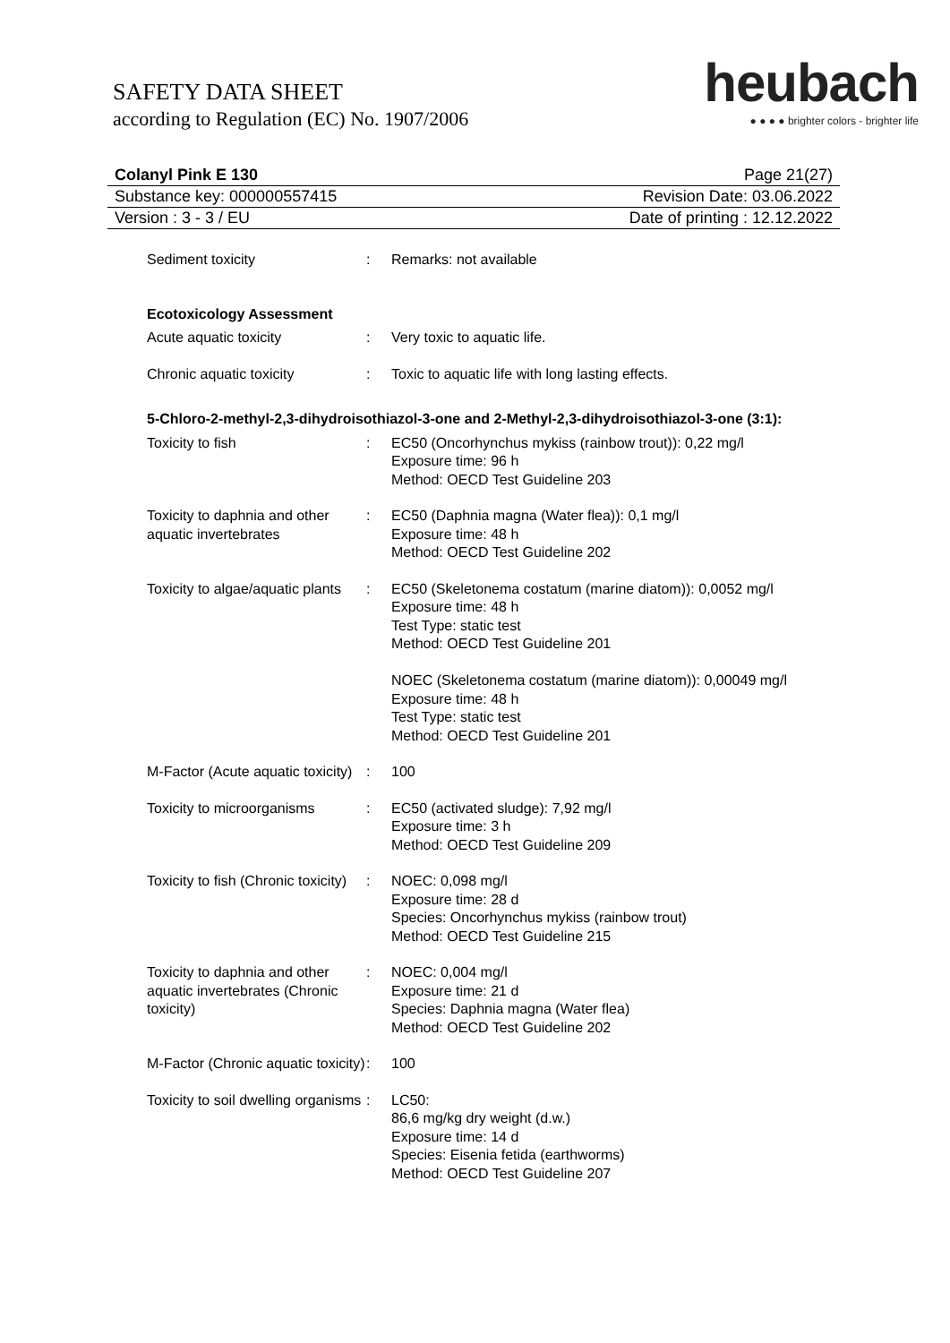SAFETY DATA SHEET
according to Regulation (EC) No. 1907/2006
heubach
● ● ● ● brighter colors - brighter life
Colanyl Pink E 130 Page 21(27)
Substance key: 000000557415 Revision Date: 03.06.2022
Version : 3 - 3 / EU Date of printing : 12.12.2022
Sediment toxicity : Remarks: not available
Ecotoxicology Assessment
Acute aquatic toxicity : Very toxic to aquatic life.
Chronic aquatic toxicity : Toxic to aquatic life with long lasting effects.
5-Chloro-2-methyl-2,3-dihydroisothiazol-3-one and 2-Methyl-2,3-dihydroisothiazol-3-one (3:1):
Toxicity to fish : EC50 (Oncorhynchus mykiss (rainbow trout)): 0,22 mg/l
Exposure time: 96 h
Method: OECD Test Guideline 203
Toxicity to daphnia and other aquatic invertebrates
: EC50 (Daphnia magna (Water flea)): 0,1 mg/l
Exposure time: 48 h
Method: OECD Test Guideline 202
Toxicity to algae/aquatic plants
: EC50 (Skeletonema costatum (marine diatom)): 0,0052 mg/l
Exposure time: 48 h
Test Type: static test
Method: OECD Test Guideline 201
NOEC (Skeletonema costatum (marine diatom)): 0,00049 mg/l
Exposure time: 48 h
Test Type: static test
Method: OECD Test Guideline 201
M-Factor (Acute aquatic toxicity)
: 100
Toxicity to microorganisms
: EC50 (activated sludge): 7,92 mg/l
Exposure time: 3 h
Method: OECD Test Guideline 209
Toxicity to fish (Chronic toxicity)
: NOEC: 0,098 mg/l
Exposure time: 28 d
Species: Oncorhynchus mykiss (rainbow trout)
Method: OECD Test Guideline 215
Toxicity to daphnia and other aquatic invertebrates (Chronic toxicity)
: NOEC: 0,004 mg/l
Exposure time: 21 d
Species: Daphnia magna (Water flea)
Method: OECD Test Guideline 202
M-Factor (Chronic aquatic toxicity)
: 100
Toxicity to soil dwelling organisms
: LC50:
86,6 mg/kg dry weight (d.w.)
Exposure time: 14 d
Species: Eisenia fetida (earthworms)
Method: OECD Test Guideline 207